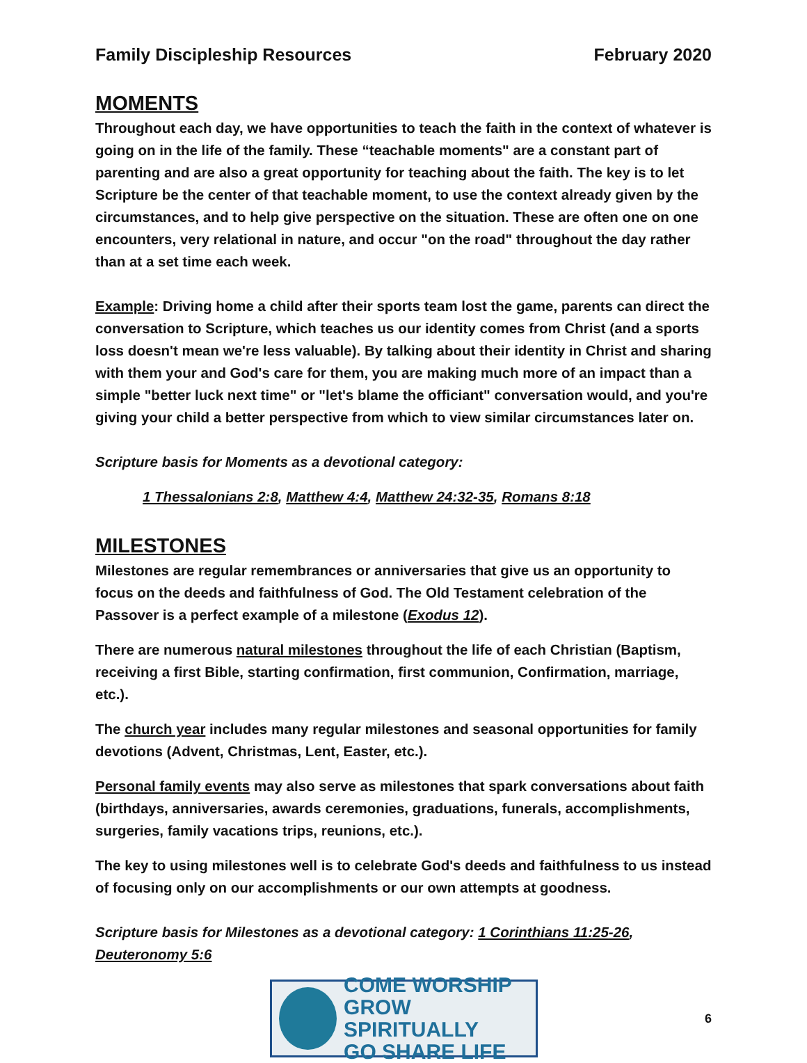Family Discipleship Resources February 2020
MOMENTS
Throughout each day, we have opportunities to teach the faith in the context of whatever is going on in the life of the family. These “teachable moments" are a constant part of parenting and are also a great opportunity for teaching about the faith. The key is to let Scripture be the center of that teachable moment, to use the context already given by the circumstances, and to help give perspective on the situation. These are often one on one encounters, very relational in nature, and occur "on the road" throughout the day rather than at a set time each week.
Example: Driving home a child after their sports team lost the game, parents can direct the conversation to Scripture, which teaches us our identity comes from Christ (and a sports loss doesn't mean we're less valuable). By talking about their identity in Christ and sharing with them your and God's care for them, you are making much more of an impact than a simple "better luck next time" or "let's blame the officiant" conversation would, and you're giving your child a better perspective from which to view similar circumstances later on.
Scripture basis for Moments as a devotional category:
1 Thessalonians 2:8, Matthew 4:4, Matthew 24:32-35, Romans 8:18
MILESTONES
Milestones are regular remembrances or anniversaries that give us an opportunity to focus on the deeds and faithfulness of God. The Old Testament celebration of the Passover is a perfect example of a milestone (Exodus 12).
There are numerous natural milestones throughout the life of each Christian (Baptism, receiving a first Bible, starting confirmation, first communion, Confirmation, marriage, etc.).
The church year includes many regular milestones and seasonal opportunities for family devotions (Advent, Christmas, Lent, Easter, etc.).
Personal family events may also serve as milestones that spark conversations about faith (birthdays, anniversaries, awards ceremonies, graduations, funerals, accomplishments, surgeries, family vacations trips, reunions, etc.).
The key to using milestones well is to celebrate God's deeds and faithfulness to us instead of focusing only on our accomplishments or our own attempts at goodness.
Scripture basis for Milestones as a devotional category: 1 Corinthians 11:25-26, Deuteronomy 5:6
COME WORSHIP
GROW SPIRITUALLY
GO SHARE LIFE
6